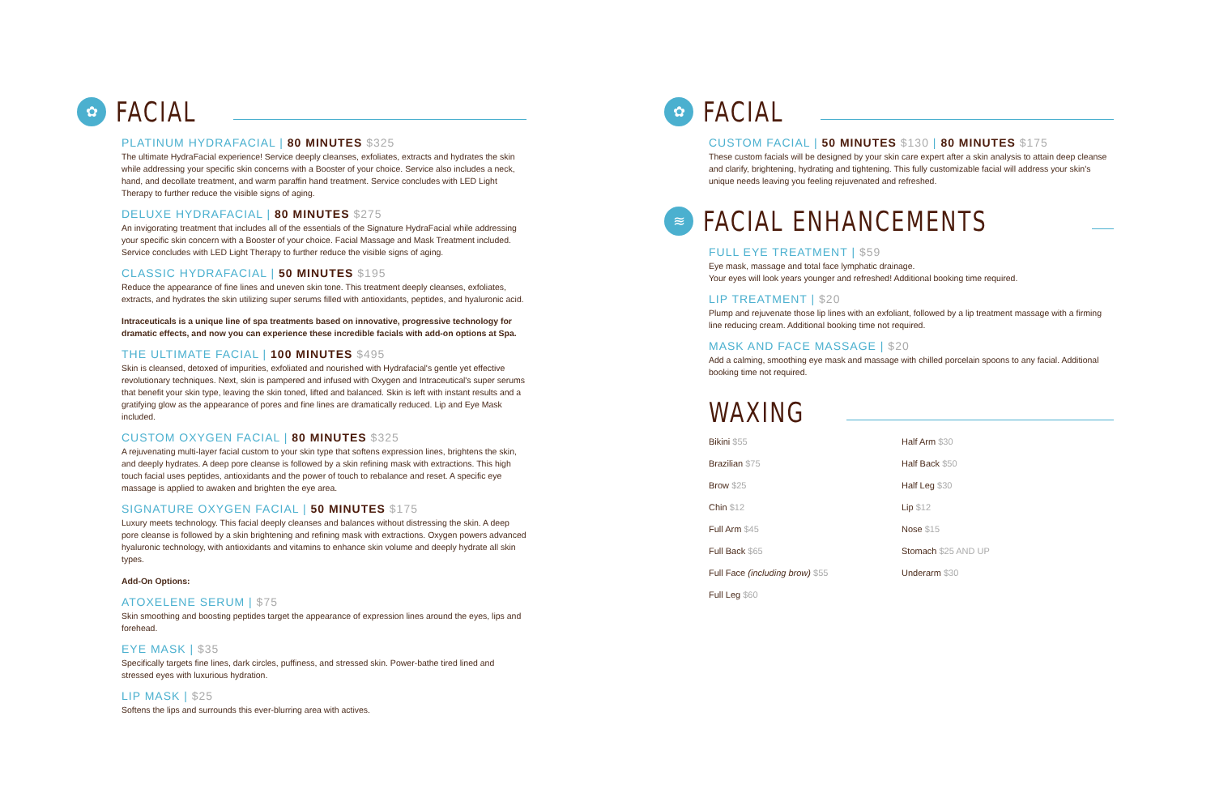✿
FACIAL
PLATINUM HYDRAFACIAL | 80 MINUTES $325
The ultimate HydraFacial experience! Service deeply cleanses, exfoliates, extracts and hydrates the skin while addressing your specific skin concerns with a Booster of your choice. Service also includes a neck, hand, and decollate treatment, and warm paraffin hand treatment. Service concludes with LED Light Therapy to further reduce the visible signs of aging.
DELUXE HYDRAFACIAL | 80 MINUTES $275
An invigorating treatment that includes all of the essentials of the Signature HydraFacial while addressing your specific skin concern with a Booster of your choice. Facial Massage and Mask Treatment included. Service concludes with LED Light Therapy to further reduce the visible signs of aging.
CLASSIC HYDRAFACIAL | 50 MINUTES $195
Reduce the appearance of fine lines and uneven skin tone. This treatment deeply cleanses, exfoliates, extracts, and hydrates the skin utilizing super serums filled with antioxidants, peptides, and hyaluronic acid.
Intraceuticals is a unique line of spa treatments based on innovative, progressive technology for dramatic effects, and now you can experience these incredible facials with add-on options at Spa.
THE ULTIMATE FACIAL | 100 MINUTES $495
Skin is cleansed, detoxed of impurities, exfoliated and nourished with Hydrafacial's gentle yet effective revolutionary techniques. Next, skin is pampered and infused with Oxygen and Intraceutical's super serums that benefit your skin type, leaving the skin toned, lifted and balanced. Skin is left with instant results and a gratifying glow as the appearance of pores and fine lines are dramatically reduced. Lip and Eye Mask included.
CUSTOM OXYGEN FACIAL | 80 MINUTES $325
A rejuvenating multi-layer facial custom to your skin type that softens expression lines, brightens the skin, and deeply hydrates. A deep pore cleanse is followed by a skin refining mask with extractions. This high touch facial uses peptides, antioxidants and the power of touch to rebalance and reset. A specific eye massage is applied to awaken and brighten the eye area.
SIGNATURE OXYGEN FACIAL | 50 MINUTES $175
Luxury meets technology. This facial deeply cleanses and balances without distressing the skin. A deep pore cleanse is followed by a skin brightening and refining mask with extractions. Oxygen powers advanced hyaluronic technology, with antioxidants and vitamins to enhance skin volume and deeply hydrate all skin types.
Add-On Options:
ATOXELENE SERUM | $75
Skin smoothing and boosting peptides target the appearance of expression lines around the eyes, lips and forehead.
EYE MASK | $35
Specifically targets fine lines, dark circles, puffiness, and stressed skin. Power-bathe tired lined and stressed eyes with luxurious hydration.
LIP MASK | $25
Softens the lips and surrounds this ever-blurring area with actives.
✿
FACIAL
CUSTOM FACIAL | 50 MINUTES $130 | 80 MINUTES $175
These custom facials will be designed by your skin care expert after a skin analysis to attain deep cleanse and clarify, brightening, hydrating and tightening. This fully customizable facial will address your skin's unique needs leaving you feeling rejuvenated and refreshed.
≋
FACIAL ENHANCEMENTS
FULL EYE TREATMENT | $59
Eye mask, massage and total face lymphatic drainage.
Your eyes will look years younger and refreshed! Additional booking time required.
LIP TREATMENT | $20
Plump and rejuvenate those lip lines with an exfoliant, followed by a lip treatment massage with a firming line reducing cream. Additional booking time not required.
MASK AND FACE MASSAGE | $20
Add a calming, smoothing eye mask and massage with chilled porcelain spoons to any facial. Additional booking time not required.
WAXING
Bikini $55
Half Arm $30
Brazilian $75
Half Back $50
Brow $25
Half Leg $30
Chin $12
Lip $12
Full Arm $45
Nose $15
Full Back $65
Stomach $25 AND UP
Full Face (including brow) $55
Underarm $30
Full Leg $60